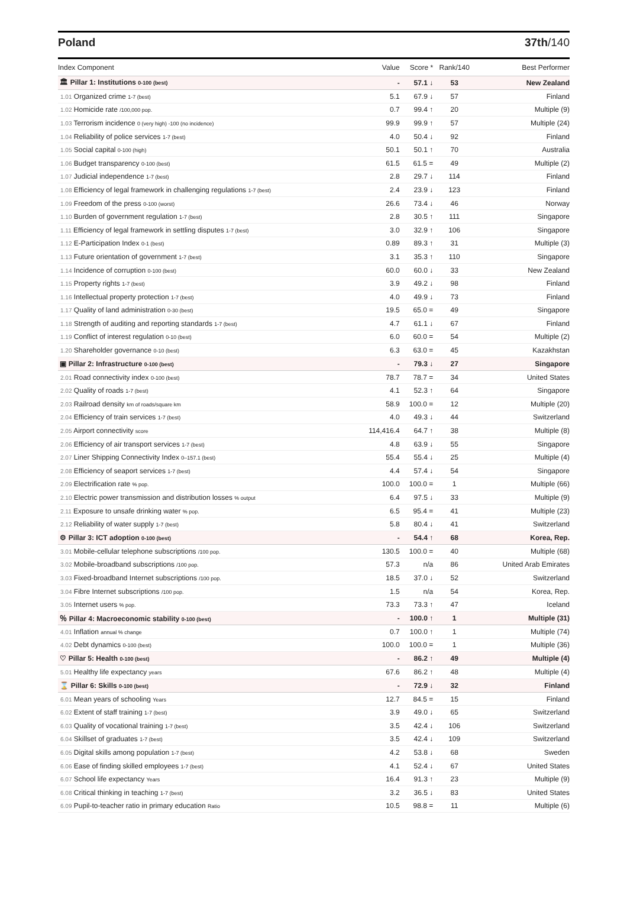Poland 37th/140
| Index Component | Value | Score * | Rank/140 | Best Performer |
| --- | --- | --- | --- | --- |
| 🏛 Pillar 1: Institutions 0-100 (best) | - | 57.1 ↓ | 53 | New Zealand |
| 1.01 Organized crime 1-7 (best) | 5.1 | 67.9 ↓ | 57 | Finland |
| 1.02 Homicide rate /100,000 pop. | 0.7 | 99.4 ↑ | 20 | Multiple (9) |
| 1.03 Terrorism incidence 0 (very high) -100 (no incidence) | 99.9 | 99.9 ↑ | 57 | Multiple (24) |
| 1.04 Reliability of police services 1-7 (best) | 4.0 | 50.4 ↓ | 92 | Finland |
| 1.05 Social capital 0-100 (high) | 50.1 | 50.1 ↑ | 70 | Australia |
| 1.06 Budget transparency 0-100 (best) | 61.5 | 61.5 = | 49 | Multiple (2) |
| 1.07 Judicial independence 1-7 (best) | 2.8 | 29.7 ↓ | 114 | Finland |
| 1.08 Efficiency of legal framework in challenging regulations 1-7 (best) | 2.4 | 23.9 ↓ | 123 | Finland |
| 1.09 Freedom of the press 0-100 (worst) | 26.6 | 73.4 ↓ | 46 | Norway |
| 1.10 Burden of government regulation 1-7 (best) | 2.8 | 30.5 ↑ | 111 | Singapore |
| 1.11 Efficiency of legal framework in settling disputes 1-7 (best) | 3.0 | 32.9 ↑ | 106 | Singapore |
| 1.12 E-Participation Index 0-1 (best) | 0.89 | 89.3 ↑ | 31 | Multiple (3) |
| 1.13 Future orientation of government 1-7 (best) | 3.1 | 35.3 ↑ | 110 | Singapore |
| 1.14 Incidence of corruption 0-100 (best) | 60.0 | 60.0 ↓ | 33 | New Zealand |
| 1.15 Property rights 1-7 (best) | 3.9 | 49.2 ↓ | 98 | Finland |
| 1.16 Intellectual property protection 1-7 (best) | 4.0 | 49.9 ↓ | 73 | Finland |
| 1.17 Quality of land administration 0-30 (best) | 19.5 | 65.0 = | 49 | Singapore |
| 1.18 Strength of auditing and reporting standards 1-7 (best) | 4.7 | 61.1 ↓ | 67 | Finland |
| 1.19 Conflict of interest regulation 0-10 (best) | 6.0 | 60.0 = | 54 | Multiple (2) |
| 1.20 Shareholder governance 0-10 (best) | 6.3 | 63.0 = | 45 | Kazakhstan |
| ▣ Pillar 2: Infrastructure 0-100 (best) | - | 79.3 ↓ | 27 | Singapore |
| 2.01 Road connectivity index 0-100 (best) | 78.7 | 78.7 = | 34 | United States |
| 2.02 Quality of roads 1-7 (best) | 4.1 | 52.3 ↑ | 64 | Singapore |
| 2.03 Railroad density km of roads/square km | 58.9 | 100.0 = | 12 | Multiple (20) |
| 2.04 Efficiency of train services 1-7 (best) | 4.0 | 49.3 ↓ | 44 | Switzerland |
| 2.05 Airport connectivity score | 114,416.4 | 64.7 ↑ | 38 | Multiple (8) |
| 2.06 Efficiency of air transport services 1-7 (best) | 4.8 | 63.9 ↓ | 55 | Singapore |
| 2.07 Liner Shipping Connectivity Index 0–157.1 (best) | 55.4 | 55.4 ↓ | 25 | Multiple (4) |
| 2.08 Efficiency of seaport services 1-7 (best) | 4.4 | 57.4 ↓ | 54 | Singapore |
| 2.09 Electrification rate % pop. | 100.0 | 100.0 = | 1 | Multiple (66) |
| 2.10 Electric power transmission and distribution losses % output | 6.4 | 97.5 ↓ | 33 | Multiple (9) |
| 2.11 Exposure to unsafe drinking water % pop. | 6.5 | 95.4 = | 41 | Multiple (23) |
| 2.12 Reliability of water supply 1-7 (best) | 5.8 | 80.4 ↓ | 41 | Switzerland |
| ⚙ Pillar 3: ICT adoption 0-100 (best) | - | 54.4 ↑ | 68 | Korea, Rep. |
| 3.01 Mobile-cellular telephone subscriptions /100 pop. | 130.5 | 100.0 = | 40 | Multiple (68) |
| 3.02 Mobile-broadband subscriptions /100 pop. | 57.3 | n/a | 86 | United Arab Emirates |
| 3.03 Fixed-broadband Internet subscriptions /100 pop. | 18.5 | 37.0 ↓ | 52 | Switzerland |
| 3.04 Fibre Internet subscriptions /100 pop. | 1.5 | n/a | 54 | Korea, Rep. |
| 3.05 Internet users % pop. | 73.3 | 73.3 ↑ | 47 | Iceland |
| ％ Pillar 4: Macroeconomic stability 0-100 (best) | - | 100.0 ↑ | 1 | Multiple (31) |
| 4.01 Inflation annual % change | 0.7 | 100.0 ↑ | 1 | Multiple (74) |
| 4.02 Debt dynamics 0-100 (best) | 100.0 | 100.0 = | 1 | Multiple (36) |
| ♡ Pillar 5: Health 0-100 (best) | - | 86.2 ↑ | 49 | Multiple (4) |
| 5.01 Healthy life expectancy years | 67.6 | 86.2 ↑ | 48 | Multiple (4) |
| ⌛ Pillar 6: Skills 0-100 (best) | - | 72.9 ↓ | 32 | Finland |
| 6.01 Mean years of schooling Years | 12.7 | 84.5 = | 15 | Finland |
| 6.02 Extent of staff training 1-7 (best) | 3.9 | 49.0 ↓ | 65 | Switzerland |
| 6.03 Quality of vocational training 1-7 (best) | 3.5 | 42.4 ↓ | 106 | Switzerland |
| 6.04 Skillset of graduates 1-7 (best) | 3.5 | 42.4 ↓ | 109 | Switzerland |
| 6.05 Digital skills among population 1-7 (best) | 4.2 | 53.8 ↓ | 68 | Sweden |
| 6.06 Ease of finding skilled employees 1-7 (best) | 4.1 | 52.4 ↓ | 67 | United States |
| 6.07 School life expectancy Years | 16.4 | 91.3 ↑ | 23 | Multiple (9) |
| 6.08 Critical thinking in teaching 1-7 (best) | 3.2 | 36.5 ↓ | 83 | United States |
| 6.09 Pupil-to-teacher ratio in primary education Ratio | 10.5 | 98.8 = | 11 | Multiple (6) |